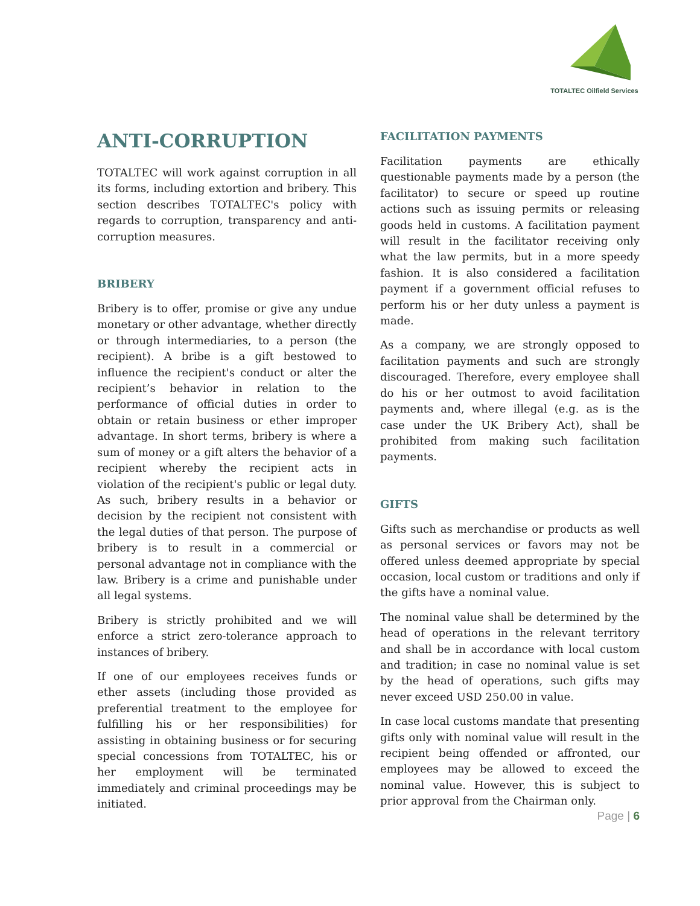TOTALTEC Oilfield Services
ANTI-CORRUPTION
TOTALTEC will work against corruption in all its forms, including extortion and bribery. This section describes TOTALTEC's policy with regards to corruption, transparency and anti-corruption measures.
BRIBERY
Bribery is to offer, promise or give any undue monetary or other advantage, whether directly or through intermediaries, to a person (the recipient). A bribe is a gift bestowed to influence the recipient's conduct or alter the recipient’s behavior in relation to the performance of official duties in order to obtain or retain business or ether improper advantage. In short terms, bribery is where a sum of money or a gift alters the behavior of a recipient whereby the recipient acts in violation of the recipient's public or legal duty. As such, bribery results in a behavior or decision by the recipient not consistent with the legal duties of that person. The purpose of bribery is to result in a commercial or personal advantage not in compliance with the law. Bribery is a crime and punishable under all legal systems.
Bribery is strictly prohibited and we will enforce a strict zero-tolerance approach to instances of bribery.
If one of our employees receives funds or ether assets (including those provided as preferential treatment to the employee for fulfilling his or her responsibilities) for assisting in obtaining business or for securing special concessions from TOTALTEC, his or her employment will be terminated immediately and criminal proceedings may be initiated.
FACILITATION PAYMENTS
Facilitation payments are ethically questionable payments made by a person (the facilitator) to secure or speed up routine actions such as issuing permits or releasing goods held in customs. A facilitation payment will result in the facilitator receiving only what the law permits, but in a more speedy fashion. It is also considered a facilitation payment if a government official refuses to perform his or her duty unless a payment is made.
As a company, we are strongly opposed to facilitation payments and such are strongly discouraged. Therefore, every employee shall do his or her outmost to avoid facilitation payments and, where illegal (e.g. as is the case under the UK Bribery Act), shall be prohibited from making such facilitation payments.
GIFTS
Gifts such as merchandise or products as well as personal services or favors may not be offered unless deemed appropriate by special occasion, local custom or traditions and only if the gifts have a nominal value.
The nominal value shall be determined by the head of operations in the relevant territory and shall be in accordance with local custom and tradition; in case no nominal value is set by the head of operations, such gifts may never exceed USD 250.00 in value.
In case local customs mandate that presenting gifts only with nominal value will result in the recipient being offended or affronted, our employees may be allowed to exceed the nominal value. However, this is subject to prior approval from the Chairman only.
Page | 6